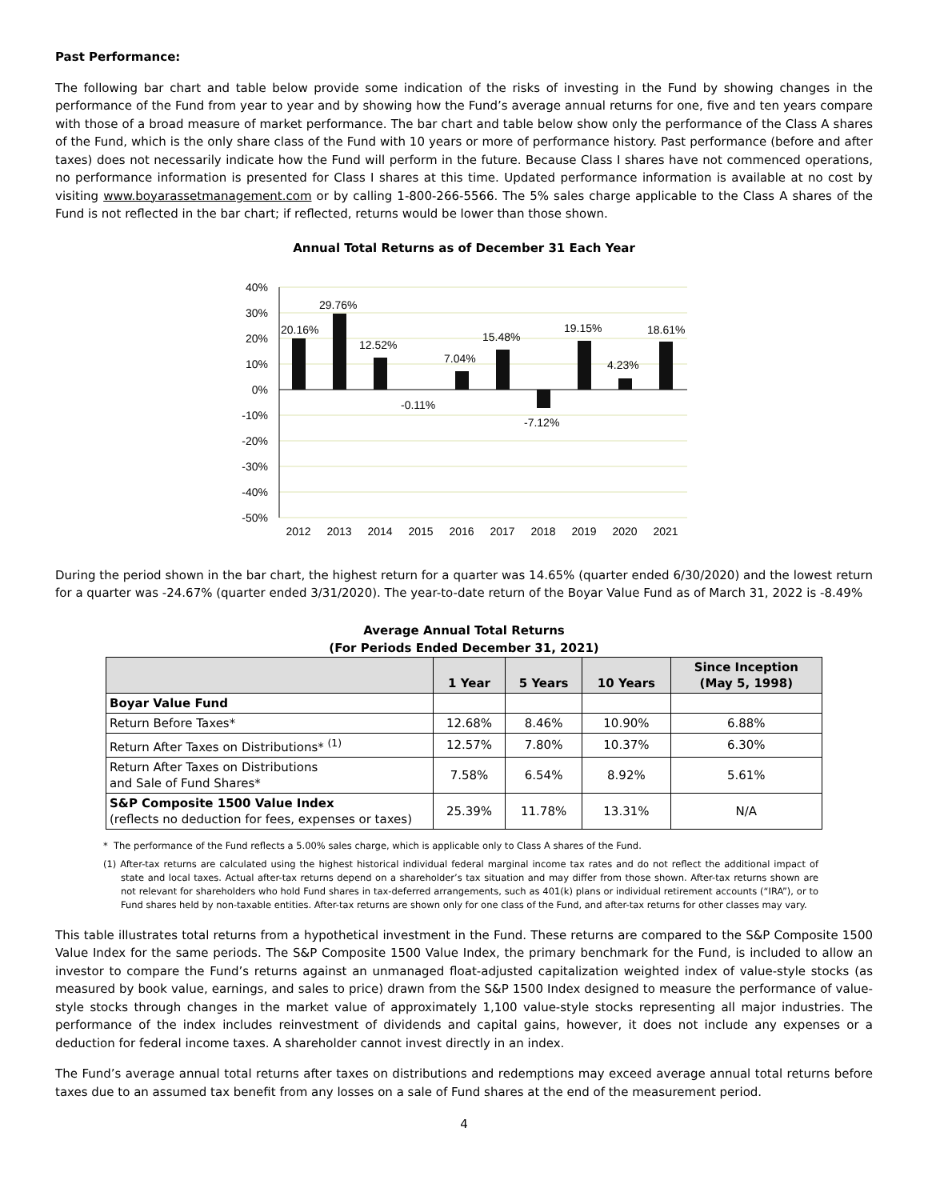Past Performance:
The following bar chart and table below provide some indication of the risks of investing in the Fund by showing changes in the performance of the Fund from year to year and by showing how the Fund’s average annual returns for one, five and ten years compare with those of a broad measure of market performance. The bar chart and table below show only the performance of the Class A shares of the Fund, which is the only share class of the Fund with 10 years or more of performance history. Past performance (before and after taxes) does not necessarily indicate how the Fund will perform in the future. Because Class I shares have not commenced operations, no performance information is presented for Class I shares at this time. Updated performance information is available at no cost by visiting www.boyarassetmanagement.com or by calling 1-800-266-5566. The 5% sales charge applicable to the Class A shares of the Fund is not reflected in the bar chart; if reflected, returns would be lower than those shown.
Annual Total Returns as of December 31 Each Year
40%
30%
20%
10%
0%
-10%
-20%
-30%
-40%
-50%
20.16%
29.76%
12.52%
-0.11%
7.04%
15.48%
-7.12%
19.15%
4.23%
18.61%
2012
2013
2014
2015
2016
2017
2018
2019
2020
2021
During the period shown in the bar chart, the highest return for a quarter was 14.65% (quarter ended 6/30/2020) and the lowest return for a quarter was -24.67% (quarter ended 3/31/2020). The year-to-date return of the Boyar Value Fund as of March 31, 2022 is -8.49%
Average Annual Total Returns
(For Periods Ended December 31, 2021)
| | 1 Year | 5 Years | 10 Years | Since Inception (May 5, 1998) |
| --- | --- | --- | --- | --- |
| Boyar Value Fund | | | | |
| Return Before Taxes* | 12.68% | 8.46% | 10.90% | 6.88% |
| Return After Taxes on Distributions* <sup>(1)</sup> | 12.57% | 7.80% | 10.37% | 6.30% |
| Return After Taxes on Distributions and Sale of Fund Shares* | 7.58% | 6.54% | 8.92% | 5.61% |
| S&P Composite 1500 Value Index (reflects no deduction for fees, expenses or taxes) | 25.39% | 11.78% | 13.31% | N/A |
* The performance of the Fund reflects a 5.00% sales charge, which is applicable only to Class A shares of the Fund.
(1) After-tax returns are calculated using the highest historical individual federal marginal income tax rates and do not reflect the additional impact of state and local taxes. Actual after-tax returns depend on a shareholder’s tax situation and may differ from those shown. After-tax returns shown are not relevant for shareholders who hold Fund shares in tax-deferred arrangements, such as 401(k) plans or individual retirement accounts (“IRA”), or to Fund shares held by non-taxable entities. After-tax returns are shown only for one class of the Fund, and after-tax returns for other classes may vary.
This table illustrates total returns from a hypothetical investment in the Fund. These returns are compared to the S&P Composite 1500 Value Index for the same periods. The S&P Composite 1500 Value Index, the primary benchmark for the Fund, is included to allow an investor to compare the Fund’s returns against an unmanaged float-adjusted capitalization weighted index of value-style stocks (as measured by book value, earnings, and sales to price) drawn from the S&P 1500 Index designed to measure the performance of value-style stocks through changes in the market value of approximately 1,100 value-style stocks representing all major industries. The performance of the index includes reinvestment of dividends and capital gains, however, it does not include any expenses or a deduction for federal income taxes. A shareholder cannot invest directly in an index.
The Fund’s average annual total returns after taxes on distributions and redemptions may exceed average annual total returns before taxes due to an assumed tax benefit from any losses on a sale of Fund shares at the end of the measurement period.
4